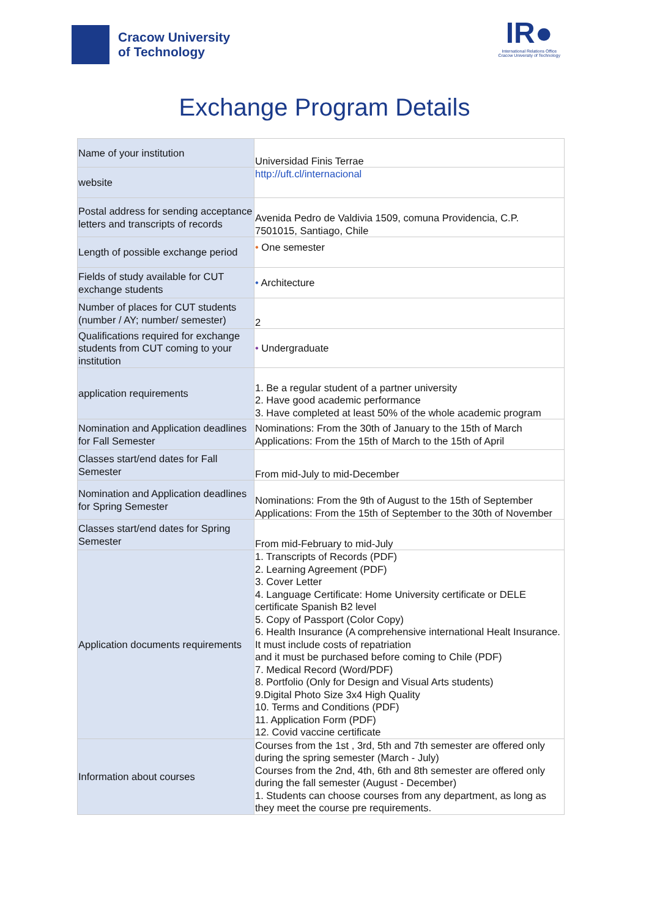Cracow University
of Technology
IR●
International Relations Office
Cracow University of Technology
Exchange Program Details
| Name of your institution | Universidad Finis Terrae |
| website | http://uft.cl/internacional |
| Postal address for sending acceptance letters and transcripts of records | Avenida Pedro de Valdivia 1509, comuna Providencia, C.P. 7501015, Santiago, Chile |
| Length of possible exchange period | • One semester |
| Fields of study available for CUT exchange students | • Architecture |
| Number of places for CUT students (number / AY; number/ semester) | 2 |
| Qualifications required for exchange students from CUT coming to your institution | • Undergraduate |
| application requirements | 1. Be a regular student of a partner university 2. Have good academic performance 3. Have completed at least 50% of the whole academic program |
| Nomination and Application deadlines for Fall Semester | Nominations: From the 30th of January to the 15th of March Applications: From the 15th of March to the 15th of April |
| Classes start/end dates for Fall Semester | From mid-July to mid-December |
| Nomination and Application deadlines for Spring Semester | Nominations: From the 9th of August to the 15th of September Applications: From the 15th of September to the 30th of November |
| Classes start/end dates for Spring Semester | From mid-February to mid-July |
| Application documents requirements | 1. Transcripts of Records (PDF) 2. Learning Agreement (PDF) 3. Cover Letter 4. Language Certificate: Home University certificate or DELE certificate Spanish B2 level 5. Copy of Passport (Color Copy) 6. Health Insurance (A comprehensive international Healt Insurance. It must include costs of repatriation and it must be purchased before coming to Chile (PDF) 7. Medical Record (Word/PDF) 8. Portfolio (Only for Design and Visual Arts students) 9.Digital Photo Size 3x4 High Quality 10. Terms and Conditions (PDF) 11. Application Form (PDF) 12. Covid vaccine certificate |
| Information about courses | Courses from the 1st , 3rd, 5th and 7th semester are offered only during the spring semester (March - July) Courses from the 2nd, 4th, 6th and 8th semester are offered only during the fall semester (August - December) 1. Students can choose courses from any department, as long as they meet the course pre requirements. |